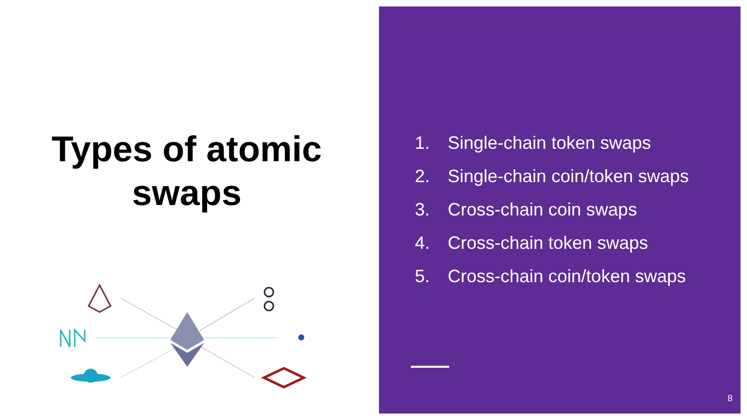Types of atomic swaps
1. Single-chain token swaps
2. Single-chain coin/token swaps
3. Cross-chain coin swaps
4. Cross-chain token swaps
5. Cross-chain coin/token swaps
8